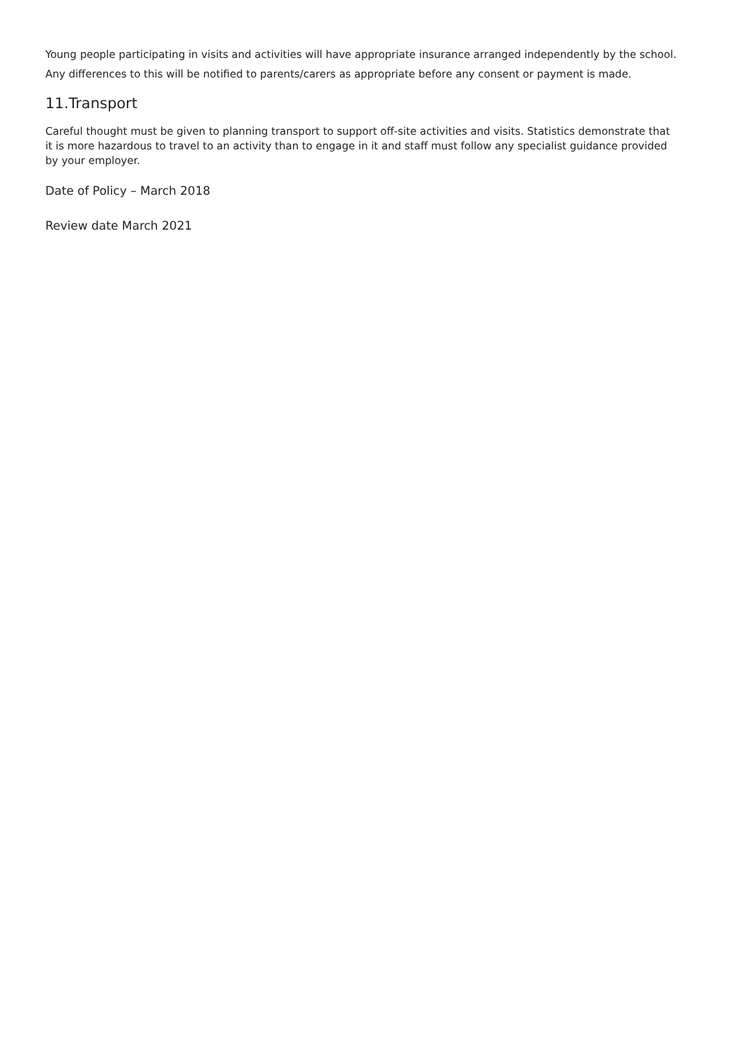Young people participating in visits and activities will have appropriate insurance arranged independently by the school. Any differences to this will be notified to parents/carers as appropriate before any consent or payment is made.
11.Transport
Careful thought must be given to planning transport to support off-site activities and visits. Statistics demonstrate that it is more hazardous to travel to an activity than to engage in it and staff must follow any specialist guidance provided by your employer.
Date of Policy – March 2018
Review date March 2021